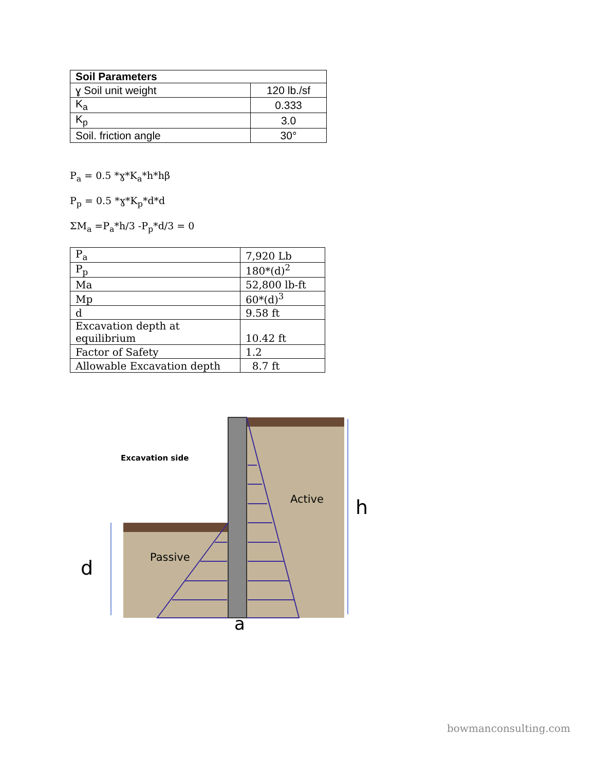| Soil Parameters | |
| --- | --- |
| ɣ Soil unit weight | 120 lb./sf |
| K<sub>a</sub> | 0.333 |
| K<sub>p</sub> | 3.0 |
| Soil. friction angle | 30° |
P<sub>a</sub> = 0.5 *ɣ*K<sub>a</sub>*h*hβ
P<sub>p</sub> = 0.5 *ɣ*K<sub>p</sub>*d*d
ΣM<sub>a</sub> =P<sub>a</sub>*h/3 -P<sub>p</sub>*d/3 = 0
| P<sub>a</sub> | 7,920 Lb |
| P<sub>p</sub> | 180*(d)<sup>2</sup> |
| Ma | 52,800 lb-ft |
| Mp | 60*(d)<sup>3</sup> |
| d | 9.58 ft |
| Excavation depth at equilibrium | 10.42 ft |
| Factor of Safety | 1.2 |
| Allowable Excavation depth | 8.7 ft |
Excavation side
Active
Passive
h
d
a
bowmanconsulting.com